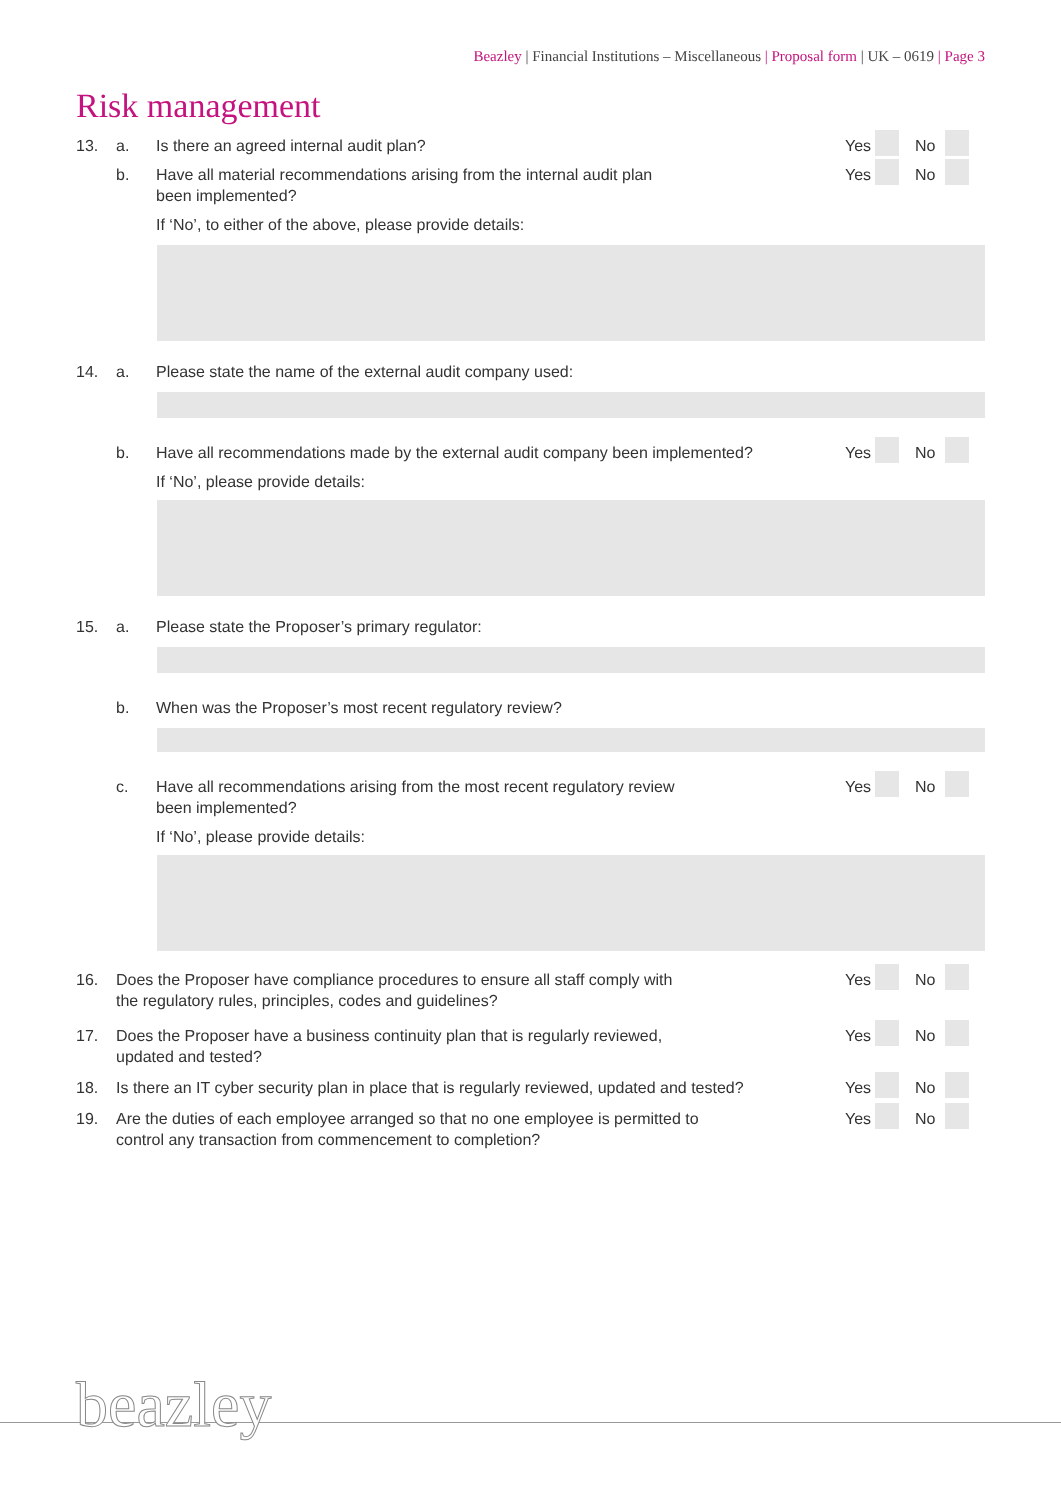Beazley | Financial Institutions – Miscellaneous | Proposal form | UK – 0619 | Page 3
Risk management
13. a. Is there an agreed internal audit plan?
Yes No
b. Have all material recommendations arising from the internal audit plan
been implemented?
Yes No
If ‘No’, to either of the above, please provide details:
14. a. Please state the name of the external audit company used:
b. Have all recommendations made by the external audit company been implemented?
Yes No
If ‘No’, please provide details:
15. a. Please state the Proposer’s primary regulator:
b. When was the Proposer’s most recent regulatory review?
c. Have all recommendations arising from the most recent regulatory review
been implemented?
Yes No
If ‘No’, please provide details:
16. Does the Proposer have compliance procedures to ensure all staff comply with
the regulatory rules, principles, codes and guidelines?
Yes No
17. Does the Proposer have a business continuity plan that is regularly reviewed,
updated and tested?
Yes No
18. Is there an IT cyber security plan in place that is regularly reviewed, updated and tested?
Yes No
19. Are the duties of each employee arranged so that no one employee is permitted to
control any transaction from commencement to completion?
Yes No
beazley